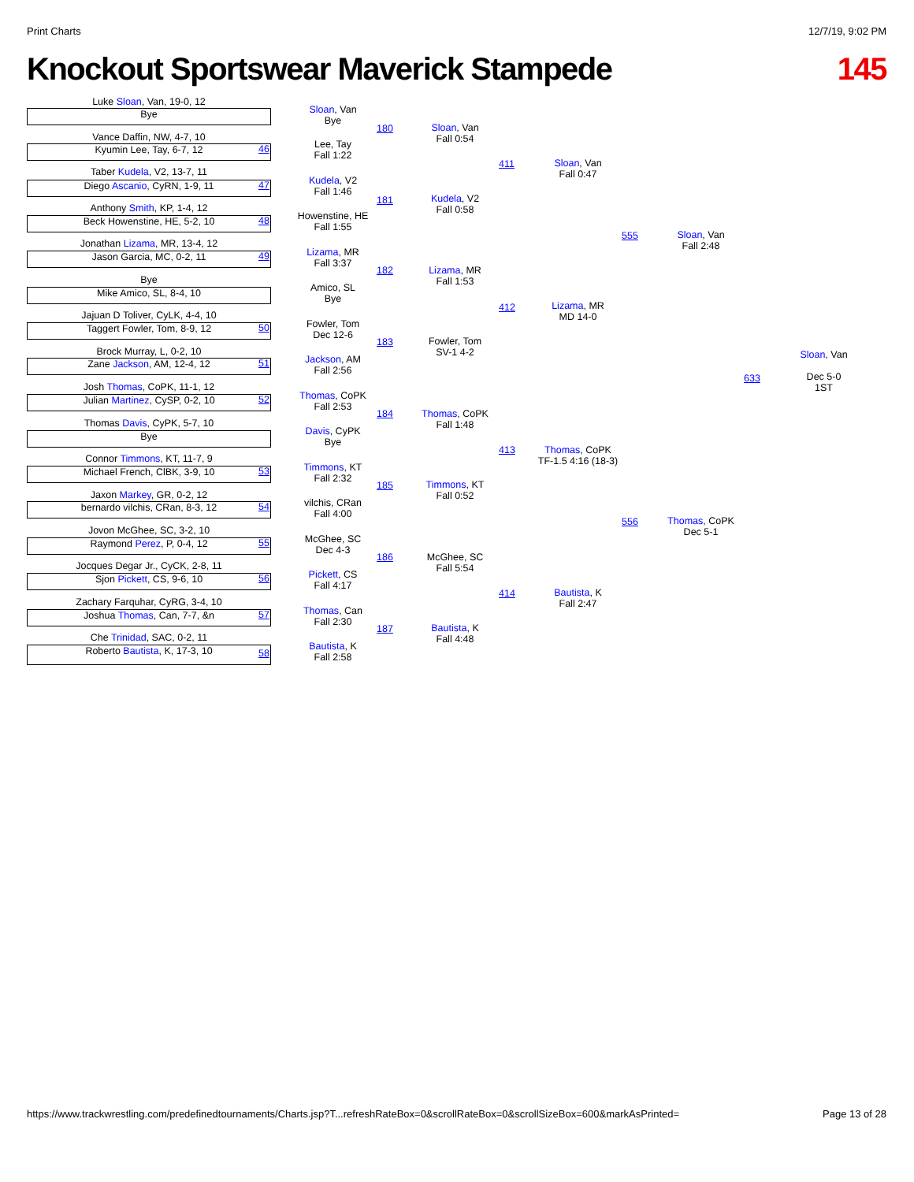Print Charts 12/7/19, 9:02 PM
Knockout Sportswear Maverick Stampede 145
Luke Sloan, Van, 19-0, 12
Bye
Vance Daffin, NW, 4-7, 10
Kyumin Lee, Tay, 6-7, 12
Taber Kudela, V2, 13-7, 11
Diego Ascanio, CyRN, 1-9, 11
Anthony Smith, KP, 1-4, 12
Beck Howenstine, HE, 5-2, 10
Jonathan Lizama, MR, 13-4, 12
Jason Garcia, MC, 0-2, 11
Bye
Mike Amico, SL, 8-4, 10
Jajuan D Toliver, CyLK, 4-4, 10
Taggert Fowler, Tom, 8-9, 12
Brock Murray, L, 0-2, 10
Zane Jackson, AM, 12-4, 12
Josh Thomas, CoPK, 11-1, 12
Julian Martinez, CySP, 0-2, 10
Thomas Davis, CyPK, 5-7, 10
Bye
Connor Timmons, KT, 11-7, 9
Michael French, ClBK, 3-9, 10
Jaxon Markey, GR, 0-2, 12
bernardo vilchis, CRan, 8-3, 12
Jovon McGhee, SC, 3-2, 10
Raymond Perez, P, 0-4, 12
Jocques Degar Jr., CyCK, 2-8, 11
Sjon Pickett, CS, 9-6, 10
Zachary Farquhar, CyRG, 3-4, 10
Joshua Thomas, Can, 7-7, &n
Che Trinidad, SAC, 0-2, 11
Roberto Bautista, K, 17-3, 10
46
47
48
49
50
51
52
53
54
55
56
57
58
Sloan, Van
Bye
Lee, Tay
Fall 1:22
Kudela, V2
Fall 1:46
Howenstine, HE
Fall 1:55
Lizama, MR
Fall 3:37
Amico, SL
Bye
Fowler, Tom
Dec 12-6
Jackson, AM
Fall 2:56
Thomas, CoPK
Fall 2:53
Davis, CyPK
Bye
Timmons, KT
Fall 2:32
vilchis, CRan
Fall 4:00
McGhee, SC
Dec 4-3
Pickett, CS
Fall 4:17
Thomas, Can
Fall 2:30
Bautista, K
Fall 2:58
180
181
182
183
184
185
186
187
Sloan, Van
Fall 0:54
Kudela, V2
Fall 0:58
Lizama, MR
Fall 1:53
Fowler, Tom
SV-1 4-2
Thomas, CoPK
Fall 1:48
Timmons, KT
Fall 0:52
McGhee, SC
Fall 5:54
Bautista, K
Fall 4:48
411
412
413
414
Sloan, Van
Fall 0:47
Lizama, MR
MD 14-0
Thomas, CoPK
TF-1.5 4:16 (18-3)
Bautista, K
Fall 2:47
555
556
Sloan, Van
Fall 2:48
Thomas, CoPK
Dec 5-1
633
Sloan, Van
Dec 5-0
1ST
https://www.trackwrestling.com/predefinedtournaments/Charts.jsp?T...refreshRateBox=0&scrollRateBox=0&scrollSizeBox=600&markAsPrinted= Page 13 of 28